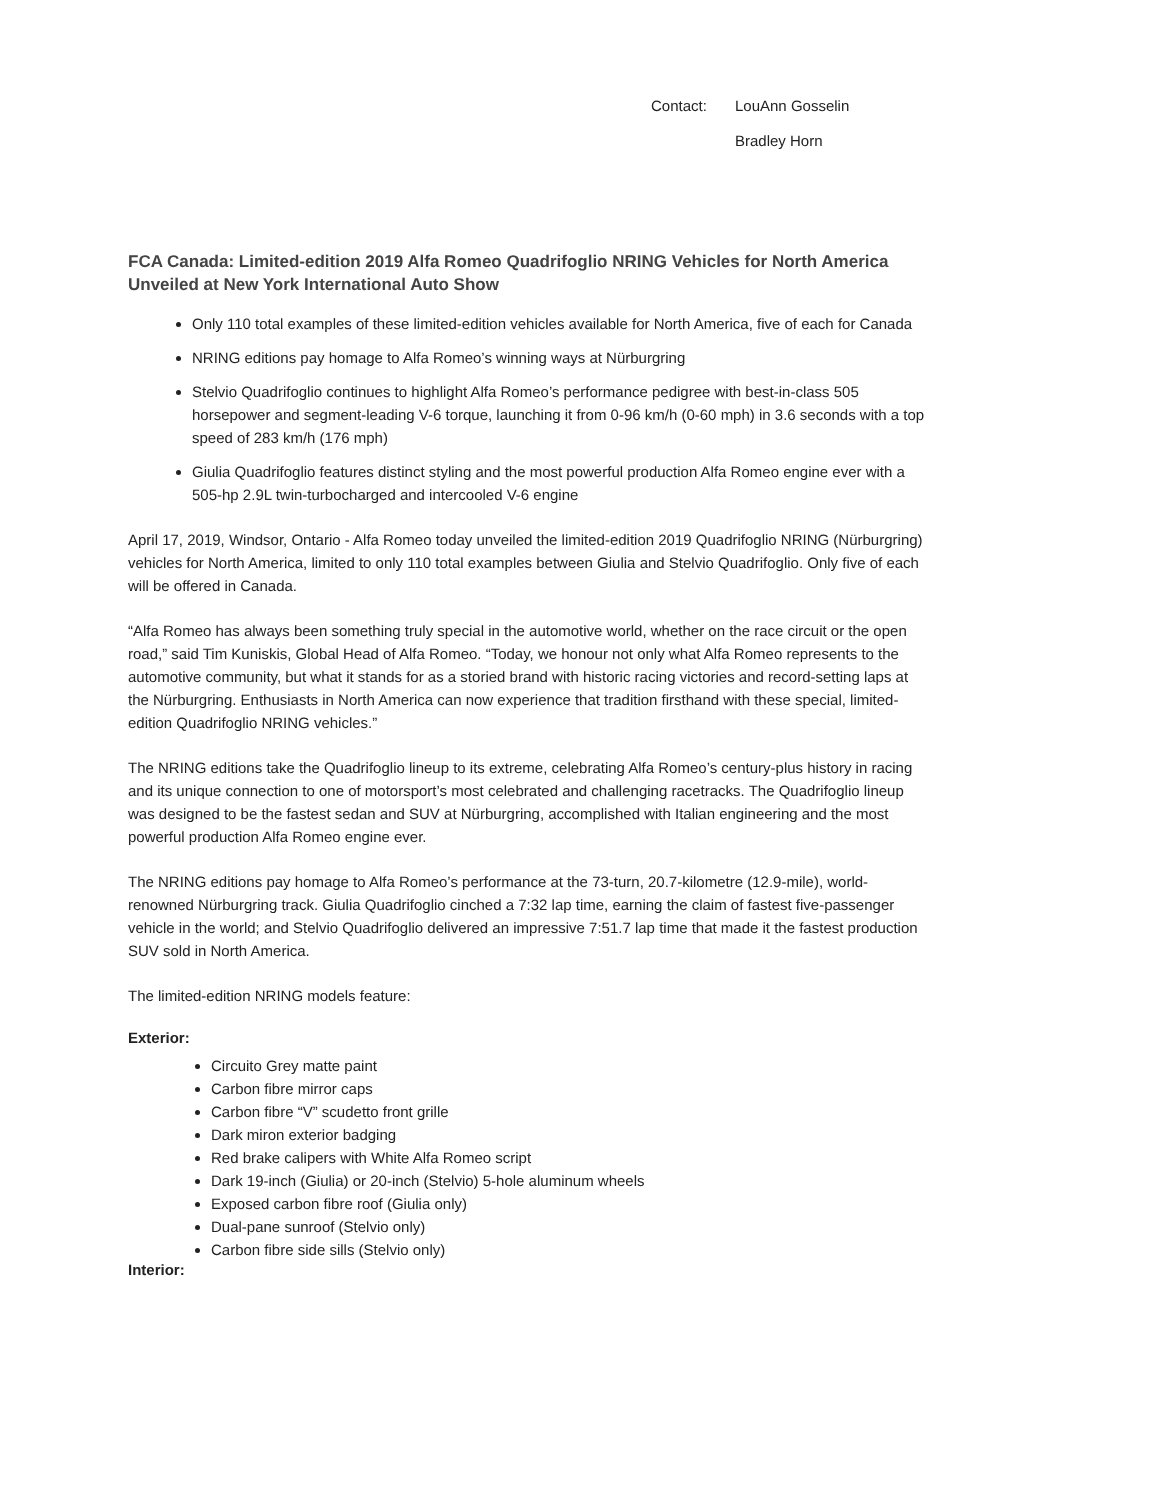Contact: LouAnn Gosselin
Bradley Horn
FCA Canada: Limited-edition 2019 Alfa Romeo Quadrifoglio NRING Vehicles for North America Unveiled at New York International Auto Show
Only 110 total examples of these limited-edition vehicles available for North America, five of each for Canada
NRING editions pay homage to Alfa Romeo’s winning ways at Nürburgring
Stelvio Quadrifoglio continues to highlight Alfa Romeo’s performance pedigree with best-in-class 505 horsepower and segment-leading V-6 torque, launching it from 0-96 km/h (0-60 mph) in 3.6 seconds with a top speed of 283 km/h (176 mph)
Giulia Quadrifoglio features distinct styling and the most powerful production Alfa Romeo engine ever with a 505-hp 2.9L twin-turbocharged and intercooled V-6 engine
April 17, 2019, Windsor, Ontario - Alfa Romeo today unveiled the limited-edition 2019 Quadrifoglio NRING (Nürburgring) vehicles for North America, limited to only 110 total examples between Giulia and Stelvio Quadrifoglio. Only five of each will be offered in Canada.
“Alfa Romeo has always been something truly special in the automotive world, whether on the race circuit or the open road,” said Tim Kuniskis, Global Head of Alfa Romeo. “Today, we honour not only what Alfa Romeo represents to the automotive community, but what it stands for as a storied brand with historic racing victories and record-setting laps at the Nürburgring. Enthusiasts in North America can now experience that tradition firsthand with these special, limited-edition Quadrifoglio NRING vehicles.”
The NRING editions take the Quadrifoglio lineup to its extreme, celebrating Alfa Romeo’s century-plus history in racing and its unique connection to one of motorsport’s most celebrated and challenging racetracks. The Quadrifoglio lineup was designed to be the fastest sedan and SUV at Nürburgring, accomplished with Italian engineering and the most powerful production Alfa Romeo engine ever.
The NRING editions pay homage to Alfa Romeo’s performance at the 73-turn, 20.7-kilometre (12.9-mile), world-renowned Nürburgring track. Giulia Quadrifoglio cinched a 7:32 lap time, earning the claim of fastest five-passenger vehicle in the world; and Stelvio Quadrifoglio delivered an impressive 7:51.7 lap time that made it the fastest production SUV sold in North America.
The limited-edition NRING models feature:
Exterior:
Circuito Grey matte paint
Carbon fibre mirror caps
Carbon fibre “V” scudetto front grille
Dark miron exterior badging
Red brake calipers with White Alfa Romeo script
Dark 19-inch (Giulia) or 20-inch (Stelvio) 5-hole aluminum wheels
Exposed carbon fibre roof (Giulia only)
Dual-pane sunroof (Stelvio only)
Carbon fibre side sills (Stelvio only)
Interior: